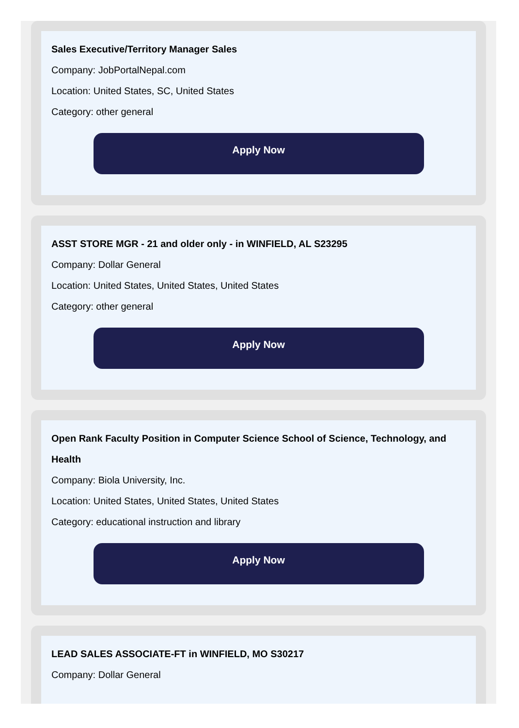Sales Executive/Territory Manager Sales
Company: JobPortalNepal.com
Location: United States, SC, United States
Category: other general
Apply Now
ASST STORE MGR - 21 and older only - in WINFIELD, AL S23295
Company: Dollar General
Location: United States, United States, United States
Category: other general
Apply Now
Open Rank Faculty Position in Computer Science School of Science, Technology, and Health
Company: Biola University, Inc.
Location: United States, United States, United States
Category: educational instruction and library
Apply Now
LEAD SALES ASSOCIATE-FT in WINFIELD, MO S30217
Company: Dollar General